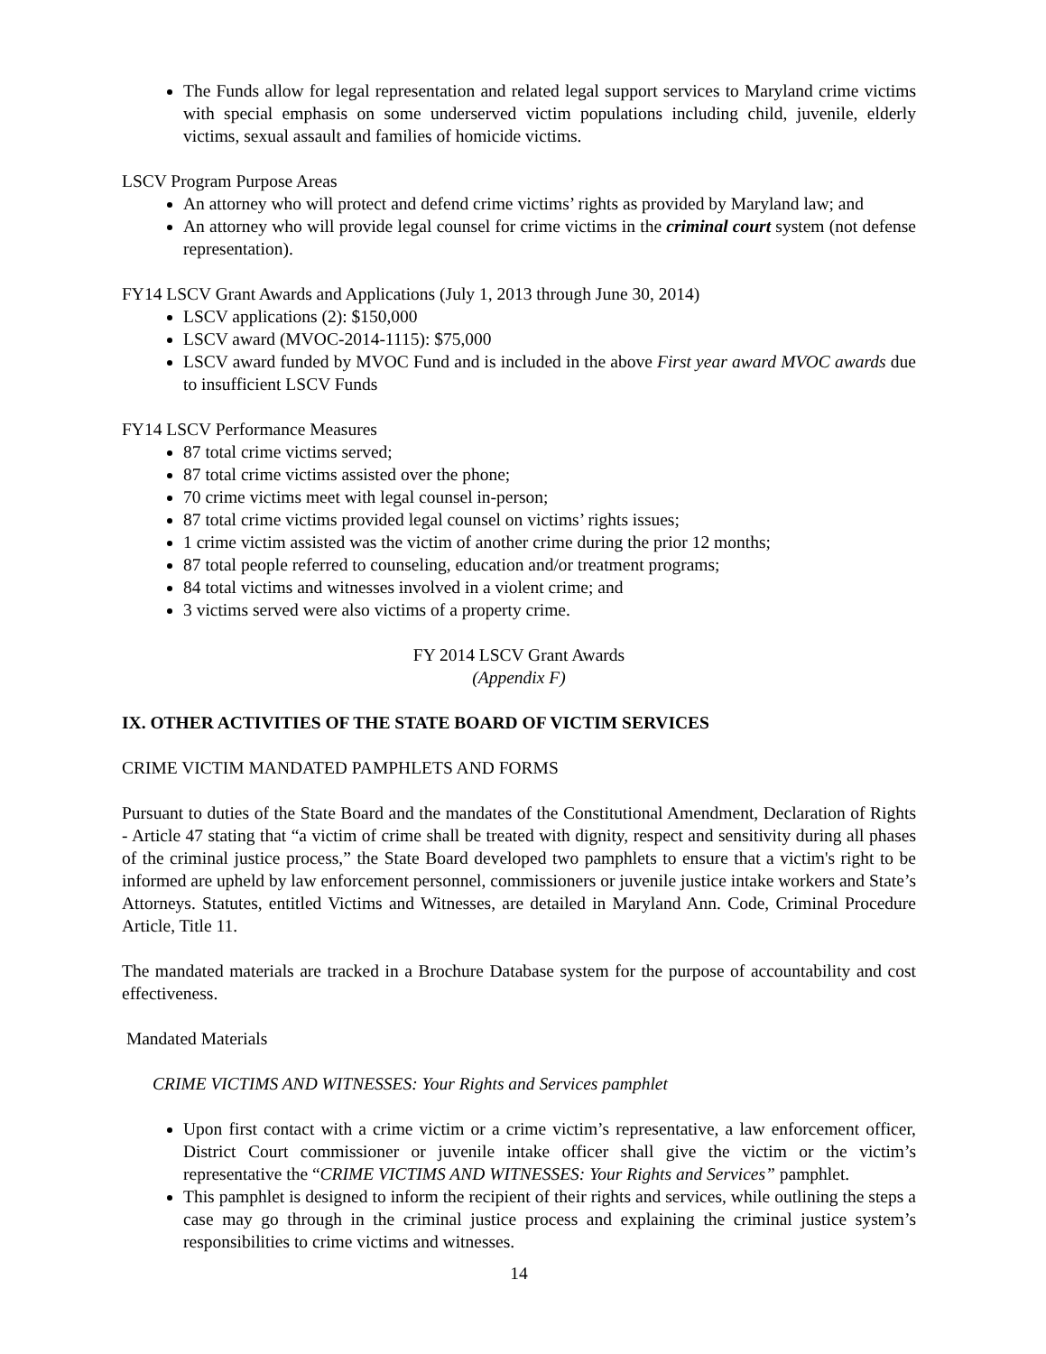The Funds allow for legal representation and related legal support services to Maryland crime victims with special emphasis on some underserved victim populations including child, juvenile, elderly victims, sexual assault and families of homicide victims.
LSCV Program Purpose Areas
An attorney who will protect and defend crime victims’ rights as provided by Maryland law; and
An attorney who will provide legal counsel for crime victims in the criminal court system (not defense representation).
FY14 LSCV Grant Awards and Applications (July 1, 2013 through June 30, 2014)
LSCV applications (2): $150,000
LSCV award (MVOC-2014-1115): $75,000
LSCV award funded by MVOC Fund and is included in the above First year award MVOC awards due to insufficient LSCV Funds
FY14 LSCV Performance Measures
87 total crime victims served;
87 total crime victims assisted over the phone;
70 crime victims meet with legal counsel in-person;
87 total crime victims provided legal counsel on victims’ rights issues;
1 crime victim assisted was the victim of another crime during the prior 12 months;
87 total people referred to counseling, education and/or treatment programs;
84 total victims and witnesses involved in a violent crime; and
3 victims served were also victims of a property crime.
FY 2014 LSCV Grant Awards
(Appendix F)
IX. OTHER ACTIVITIES OF THE STATE BOARD OF VICTIM SERVICES
CRIME VICTIM MANDATED PAMPHLETS AND FORMS
Pursuant to duties of the State Board and the mandates of the Constitutional Amendment, Declaration of Rights - Article 47 stating that “a victim of crime shall be treated with dignity, respect and sensitivity during all phases of the criminal justice process,” the State Board developed two pamphlets to ensure that a victim's right to be informed are upheld by law enforcement personnel, commissioners or juvenile justice intake workers and State’s Attorneys. Statutes, entitled Victims and Witnesses, are detailed in Maryland Ann. Code, Criminal Procedure Article, Title 11.
The mandated materials are tracked in a Brochure Database system for the purpose of accountability and cost effectiveness.
Mandated Materials
CRIME VICTIMS AND WITNESSES: Your Rights and Services pamphlet
Upon first contact with a crime victim or a crime victim’s representative, a law enforcement officer, District Court commissioner or juvenile intake officer shall give the victim or the victim’s representative the “CRIME VICTIMS AND WITNESSES: Your Rights and Services” pamphlet.
This pamphlet is designed to inform the recipient of their rights and services, while outlining the steps a case may go through in the criminal justice process and explaining the criminal justice system’s responsibilities to crime victims and witnesses.
14